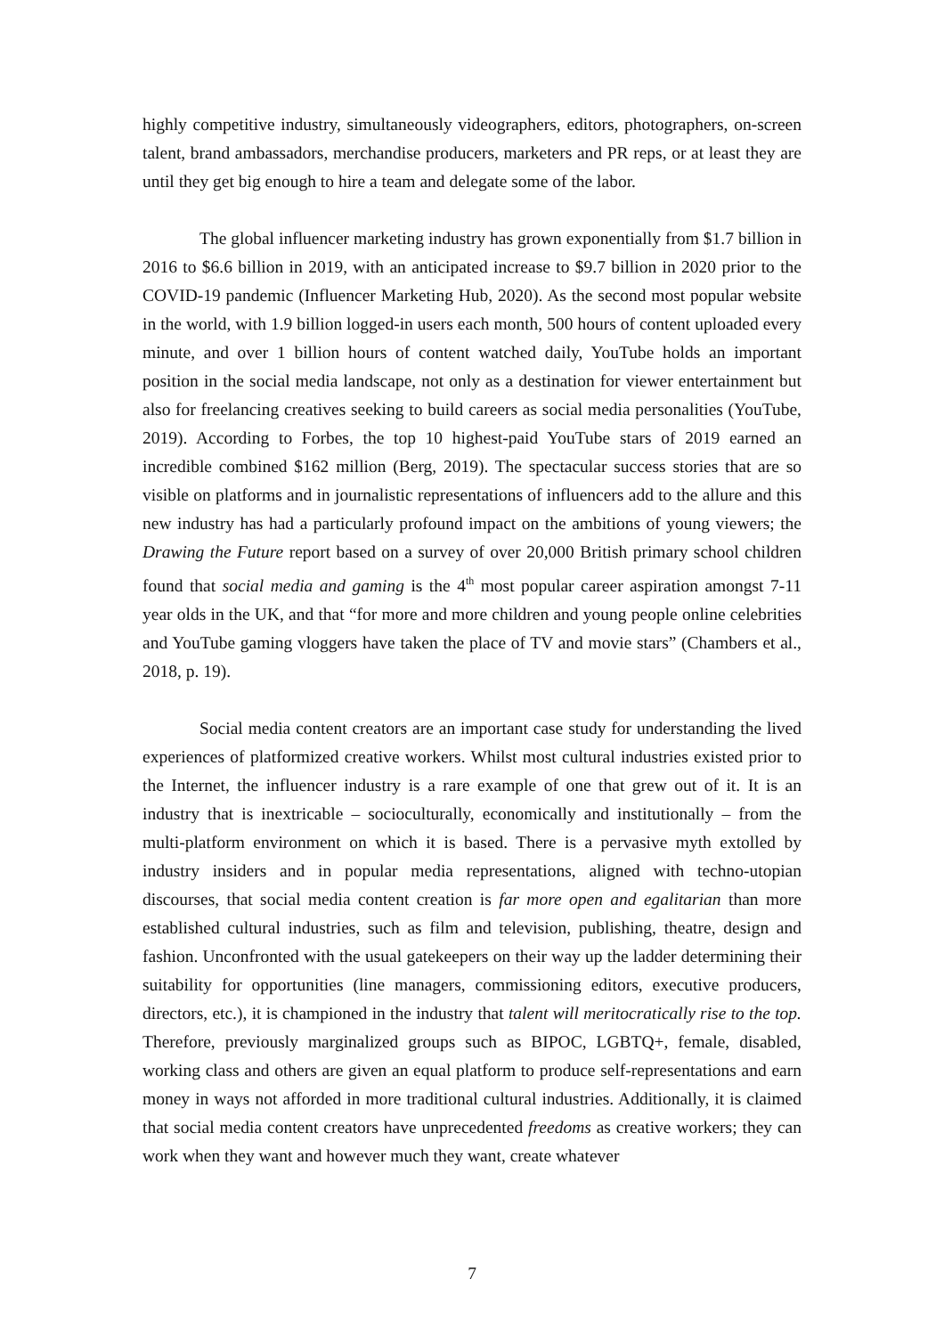highly competitive industry, simultaneously videographers, editors, photographers, on-screen talent, brand ambassadors, merchandise producers, marketers and PR reps, or at least they are until they get big enough to hire a team and delegate some of the labor.
The global influencer marketing industry has grown exponentially from $1.7 billion in 2016 to $6.6 billion in 2019, with an anticipated increase to $9.7 billion in 2020 prior to the COVID-19 pandemic (Influencer Marketing Hub, 2020). As the second most popular website in the world, with 1.9 billion logged-in users each month, 500 hours of content uploaded every minute, and over 1 billion hours of content watched daily, YouTube holds an important position in the social media landscape, not only as a destination for viewer entertainment but also for freelancing creatives seeking to build careers as social media personalities (YouTube, 2019). According to Forbes, the top 10 highest-paid YouTube stars of 2019 earned an incredible combined $162 million (Berg, 2019). The spectacular success stories that are so visible on platforms and in journalistic representations of influencers add to the allure and this new industry has had a particularly profound impact on the ambitions of young viewers; the Drawing the Future report based on a survey of over 20,000 British primary school children found that social media and gaming is the 4<sup>th</sup> most popular career aspiration amongst 7-11 year olds in the UK, and that “for more and more children and young people online celebrities and YouTube gaming vloggers have taken the place of TV and movie stars” (Chambers et al., 2018, p. 19).
Social media content creators are an important case study for understanding the lived experiences of platformized creative workers. Whilst most cultural industries existed prior to the Internet, the influencer industry is a rare example of one that grew out of it. It is an industry that is inextricable – socioculturally, economically and institutionally – from the multi-platform environment on which it is based. There is a pervasive myth extolled by industry insiders and in popular media representations, aligned with techno-utopian discourses, that social media content creation is far more open and egalitarian than more established cultural industries, such as film and television, publishing, theatre, design and fashion. Unconfronted with the usual gatekeepers on their way up the ladder determining their suitability for opportunities (line managers, commissioning editors, executive producers, directors, etc.), it is championed in the industry that talent will meritocratically rise to the top. Therefore, previously marginalized groups such as BIPOC, LGBTQ+, female, disabled, working class and others are given an equal platform to produce self-representations and earn money in ways not afforded in more traditional cultural industries. Additionally, it is claimed that social media content creators have unprecedented freedoms as creative workers; they can work when they want and however much they want, create whatever
7